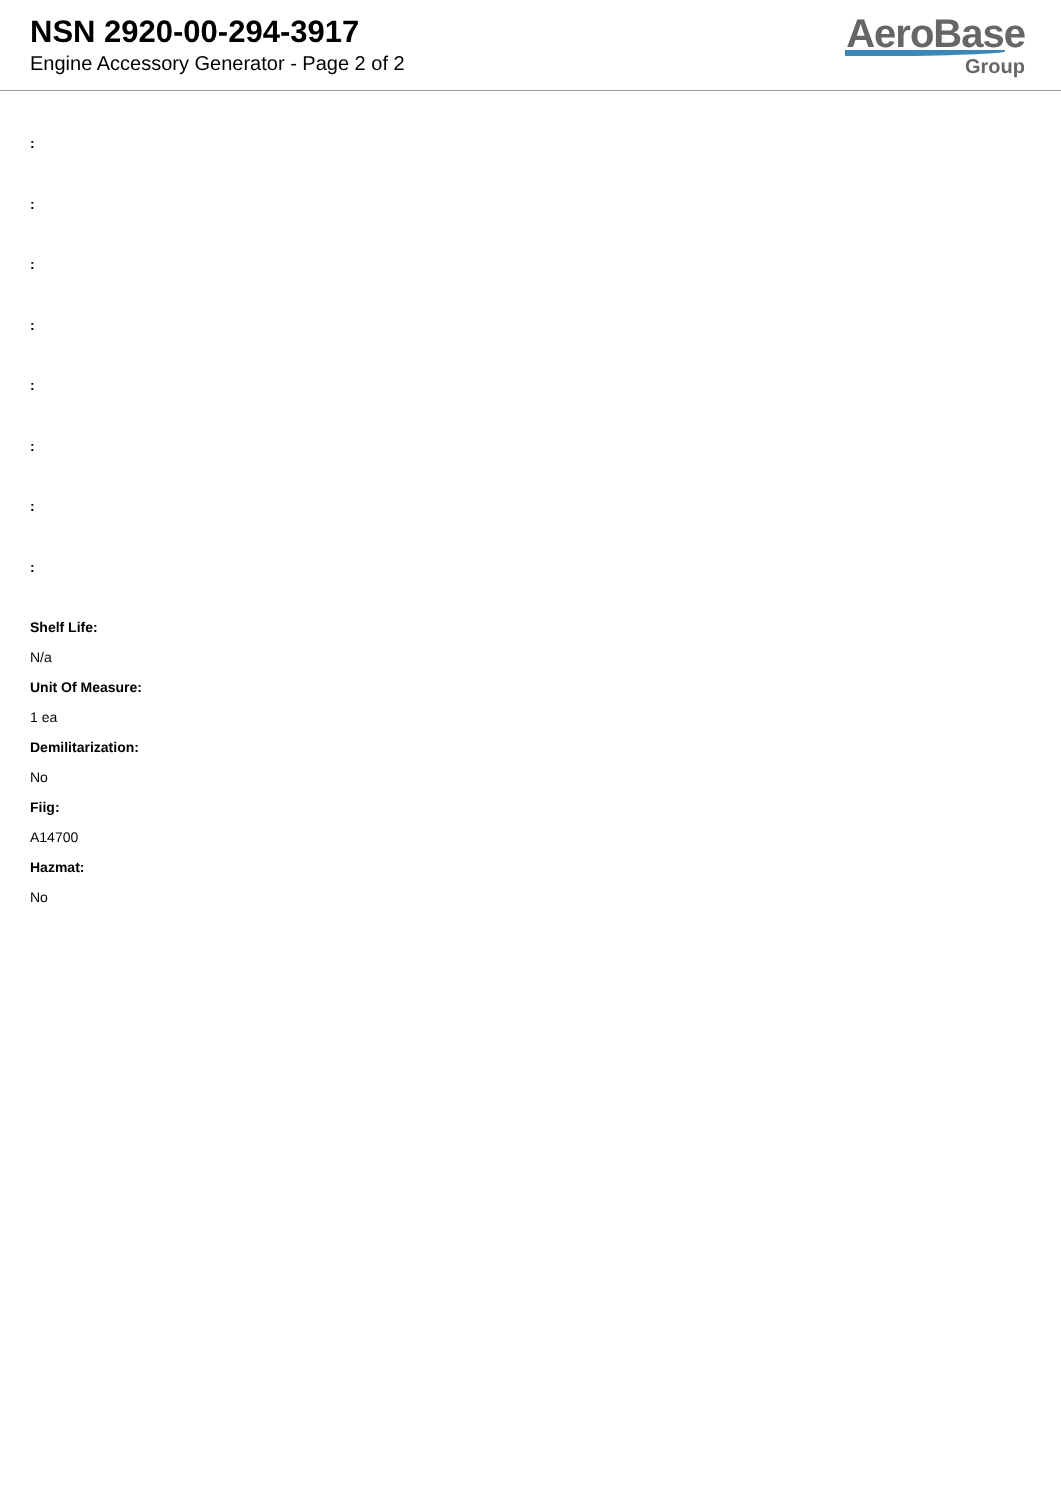NSN 2920-00-294-3917
Engine Accessory Generator - Page 2 of 2
AeroBase
Group
:
:
:
:
:
:
:
:
Shelf Life:
N/a
Unit Of Measure:
1 ea
Demilitarization:
No
Fiig:
A14700
Hazmat:
No